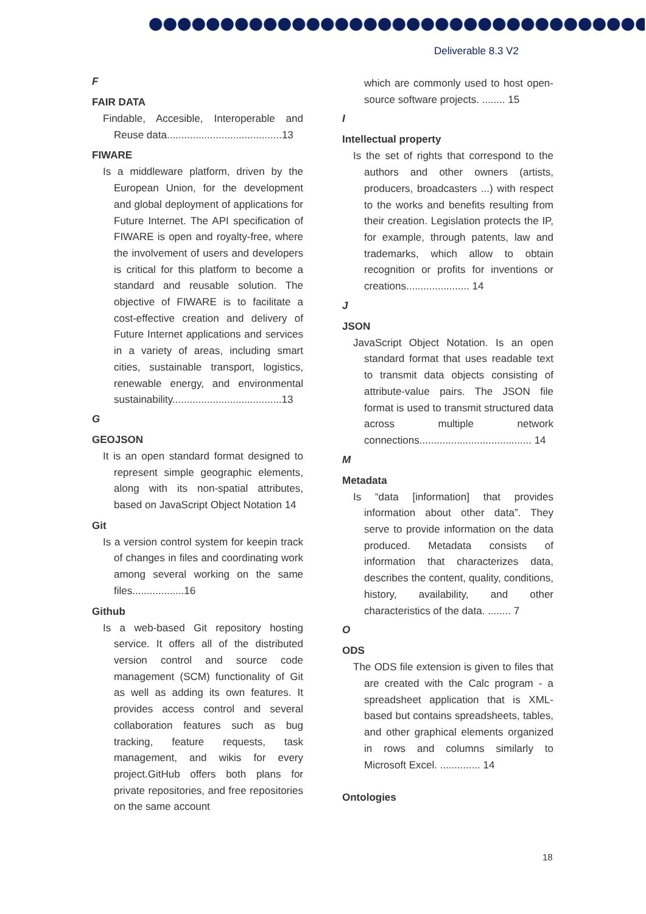Deliverable 8.3 V2
F
FAIR DATA
Findable, Accesible, Interoperable and Reuse data........................................13
FIWARE
Is a middleware platform, driven by the European Union, for the development and global deployment of applications for Future Internet. The API specification of FIWARE is open and royalty-free, where the involvement of users and developers is critical for this platform to become a standard and reusable solution. The objective of FIWARE is to facilitate a cost-effective creation and delivery of Future Internet applications and services in a variety of areas, including smart cities, sustainable transport, logistics, renewable energy, and environmental sustainability......................................13
G
GEOJSON
It is an open standard format designed to represent simple geographic elements, along with its non-spatial attributes, based on JavaScript Object Notation 14
Git
Is a version control system for keepin track of changes in files and coordinating work among several working on the same files..................16
Github
Is a web-based Git repository hosting service. It offers all of the distributed version control and source code management (SCM) functionality of Git as well as adding its own features. It provides access control and several collaboration features such as bug tracking, feature requests, task management, and wikis for every project.GitHub offers both plans for private repositories, and free repositories on the same account
which are commonly used to host open-source software projects. ........ 15
I
Intellectual property
Is the set of rights that correspond to the authors and other owners (artists, producers, broadcasters ...) with respect to the works and benefits resulting from their creation. Legislation protects the IP, for example, through patents, law and trademarks, which allow to obtain recognition or profits for inventions or creations...................... 14
J
JSON
JavaScript Object Notation. Is an open standard format that uses readable text to transmit data objects consisting of attribute-value pairs. The JSON file format is used to transmit structured data across multiple network connections....................................... 14
M
Metadata
Is “data [information] that provides information about other data”. They serve to provide information on the data produced. Metadata consists of information that characterizes data, describes the content, quality, conditions, history, availability, and other characteristics of the data. ........ 7
O
ODS
The ODS file extension is given to files that are created with the Calc program - a spreadsheet application that is XML-based but contains spreadsheets, tables, and other graphical elements organized in rows and columns similarly to Microsoft Excel. .............. 14
Ontologies
18